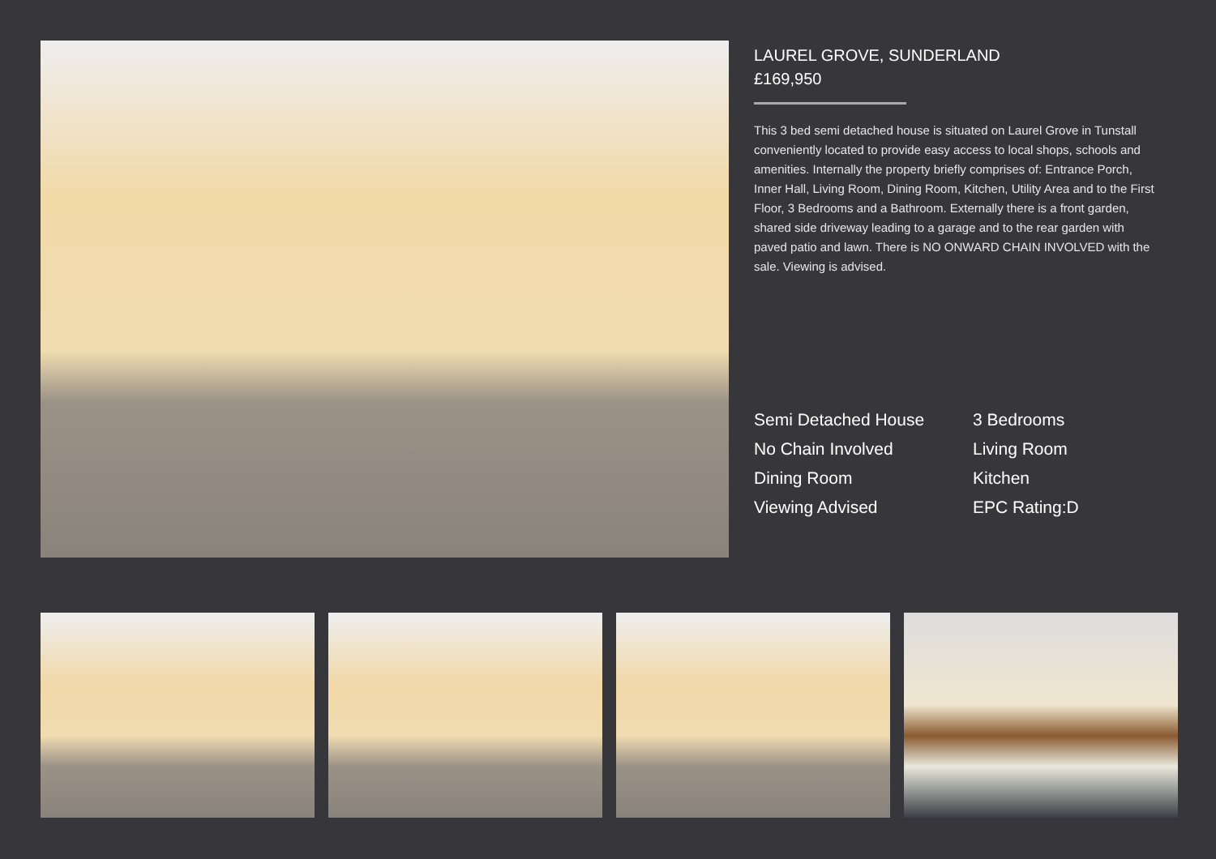LAUREL GROVE, SUNDERLAND
£169,950
This 3 bed semi detached house is situated on Laurel Grove in Tunstall conveniently located to provide easy access to local shops, schools and amenities. Internally the property briefly comprises of: Entrance Porch, Inner Hall, Living Room, Dining Room, Kitchen, Utility Area and to the First Floor, 3 Bedrooms and a Bathroom. Externally there is a front garden, shared side driveway leading to a garage and to the rear garden with paved patio and lawn. There is NO ONWARD CHAIN INVOLVED with the sale. Viewing is advised.
Semi Detached House
3 Bedrooms
No Chain Involved
Living Room
Dining Room
Kitchen
Viewing Advised
EPC Rating:D